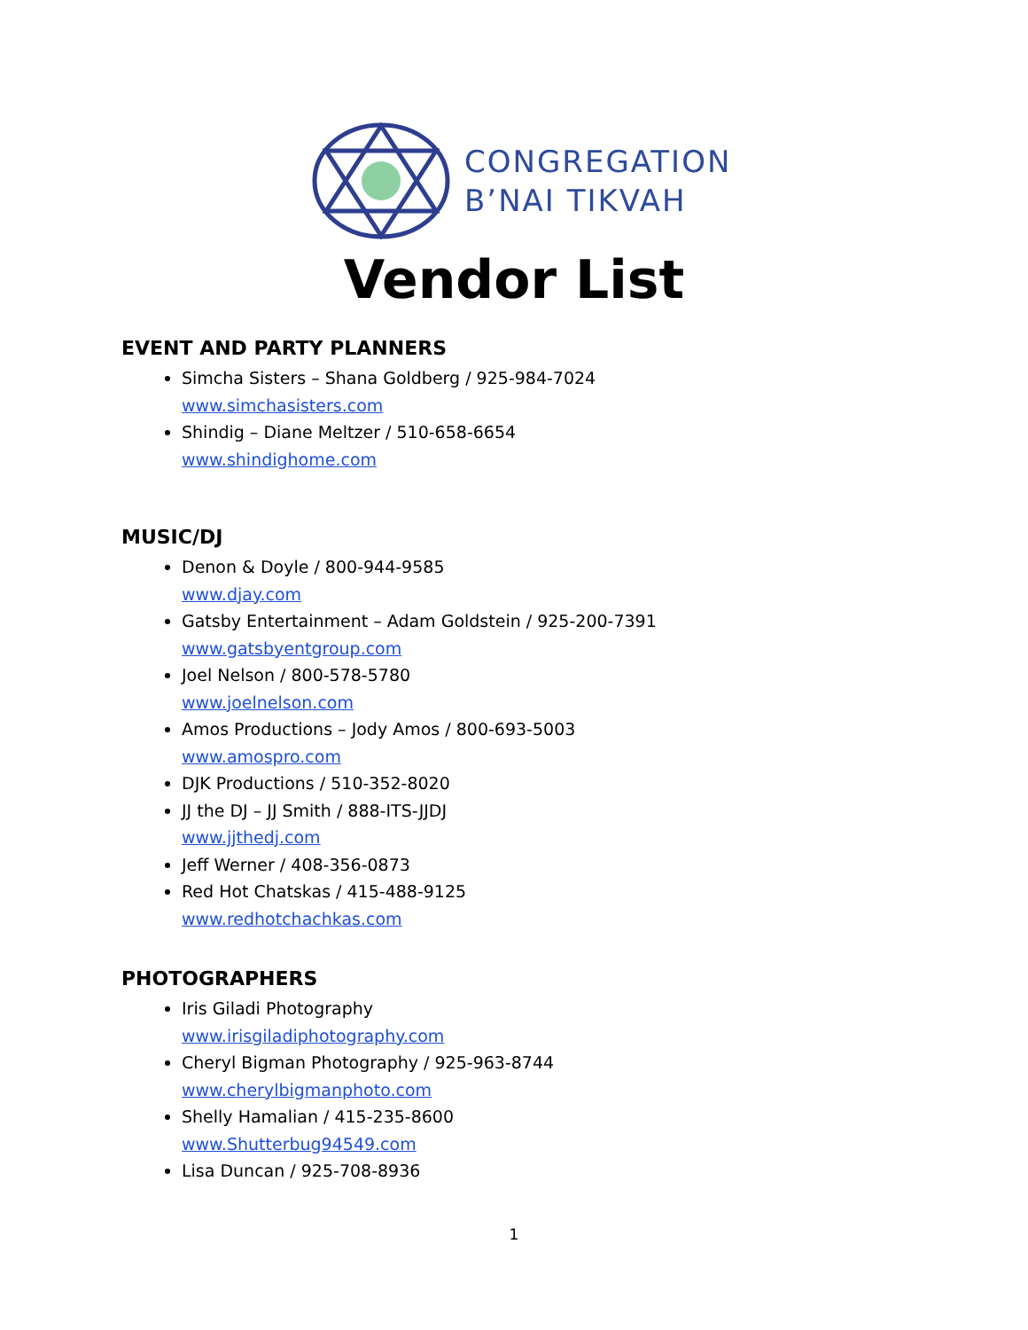CONGREGATION
B’NAI TIKVAH
Vendor List
EVENT AND PARTY PLANNERS
Simcha Sisters – Shana Goldberg / 925-984-7024
www.simchasisters.com
Shindig – Diane Meltzer / 510-658-6654
www.shindighome.com
MUSIC/DJ
Denon & Doyle / 800-944-9585
www.djay.com
Gatsby Entertainment – Adam Goldstein / 925-200-7391
www.gatsbyentgroup.com
Joel Nelson / 800-578-5780
www.joelnelson.com
Amos Productions – Jody Amos / 800-693-5003
www.amospro.com
DJK Productions / 510-352-8020
JJ the DJ – JJ Smith / 888-ITS-JJDJ
www.jjthedj.com
Jeff Werner / 408-356-0873
Red Hot Chatskas / 415-488-9125
www.redhotchachkas.com
PHOTOGRAPHERS
Iris Giladi Photography
www.irisgiladiphotography.com
Cheryl Bigman Photography / 925-963-8744
www.cherylbigmanphoto.com
Shelly Hamalian / 415-235-8600
www.Shutterbug94549.com
Lisa Duncan / 925-708-8936
1